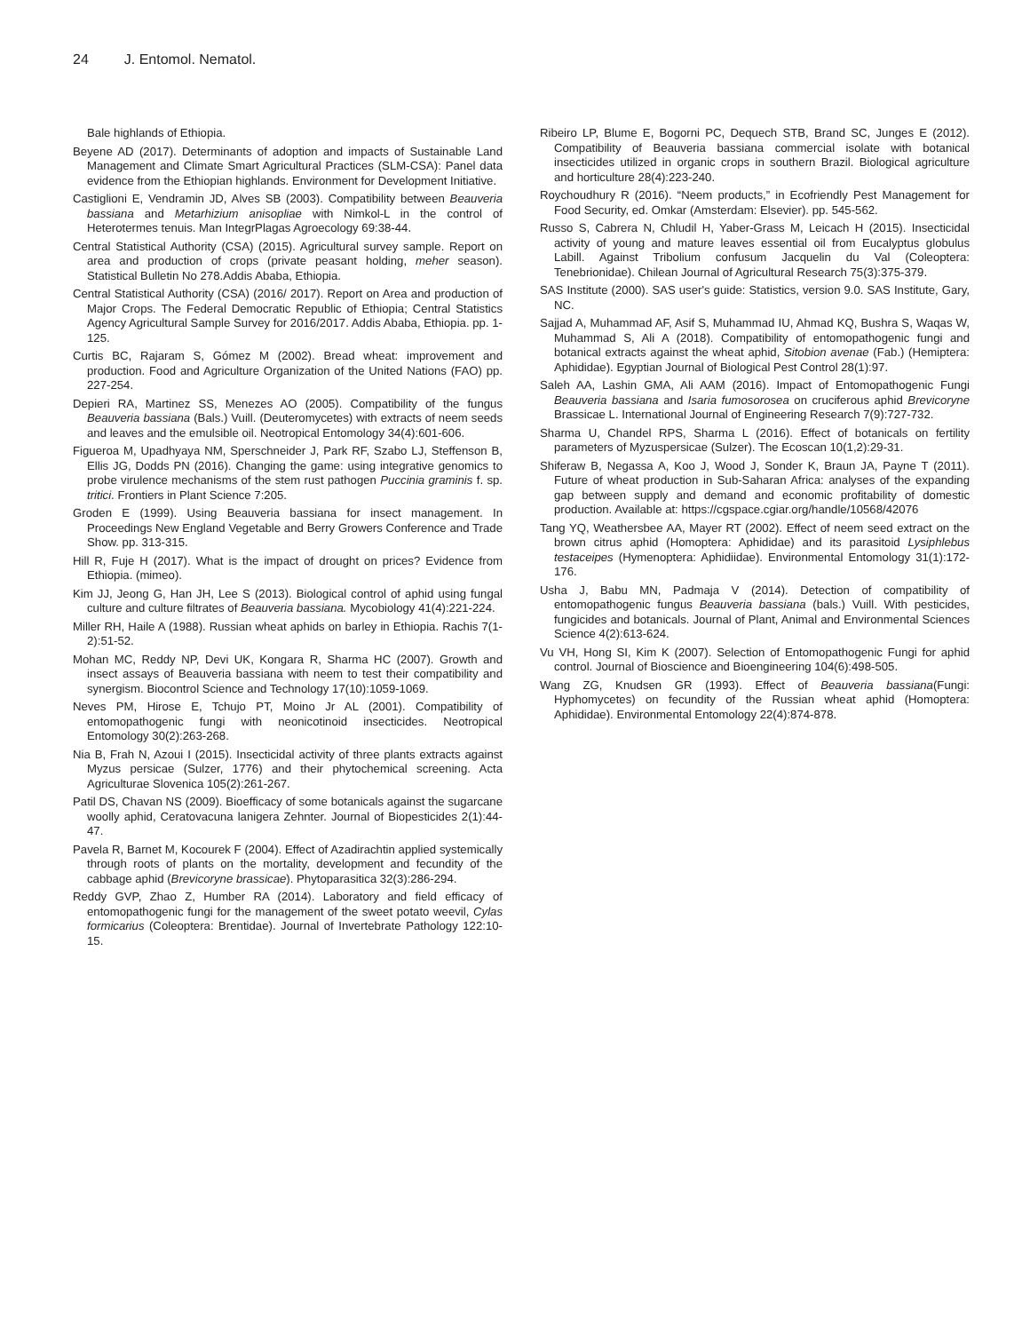24 J. Entomol. Nematol.
Bale highlands of Ethiopia.
Beyene AD (2017). Determinants of adoption and impacts of Sustainable Land Management and Climate Smart Agricultural Practices (SLM-CSA): Panel data evidence from the Ethiopian highlands. Environment for Development Initiative.
Castiglioni E, Vendramin JD, Alves SB (2003). Compatibility between Beauveria bassiana and Metarhizium anisopliae with Nimkol-L in the control of Heterotermes tenuis. Man IntegrPlagas Agroecology 69:38-44.
Central Statistical Authority (CSA) (2015). Agricultural survey sample. Report on area and production of crops (private peasant holding, meher season). Statistical Bulletin No 278.Addis Ababa, Ethiopia.
Central Statistical Authority (CSA) (2016/ 2017). Report on Area and production of Major Crops. The Federal Democratic Republic of Ethiopia; Central Statistics Agency Agricultural Sample Survey for 2016/2017. Addis Ababa, Ethiopia. pp. 1-125.
Curtis BC, Rajaram S, Gómez M (2002). Bread wheat: improvement and production. Food and Agriculture Organization of the United Nations (FAO) pp. 227-254.
Depieri RA, Martinez SS, Menezes AO (2005). Compatibility of the fungus Beauveria bassiana (Bals.) Vuill. (Deuteromycetes) with extracts of neem seeds and leaves and the emulsible oil. Neotropical Entomology 34(4):601-606.
Figueroa M, Upadhyaya NM, Sperschneider J, Park RF, Szabo LJ, Steffenson B, Ellis JG, Dodds PN (2016). Changing the game: using integrative genomics to probe virulence mechanisms of the stem rust pathogen Puccinia graminis f. sp. tritici. Frontiers in Plant Science 7:205.
Groden E (1999). Using Beauveria bassiana for insect management. In Proceedings New England Vegetable and Berry Growers Conference and Trade Show. pp. 313-315.
Hill R, Fuje H (2017). What is the impact of drought on prices? Evidence from Ethiopia. (mimeo).
Kim JJ, Jeong G, Han JH, Lee S (2013). Biological control of aphid using fungal culture and culture filtrates of Beauveria bassiana. Mycobiology 41(4):221-224.
Miller RH, Haile A (1988). Russian wheat aphids on barley in Ethiopia. Rachis 7(1-2):51-52.
Mohan MC, Reddy NP, Devi UK, Kongara R, Sharma HC (2007). Growth and insect assays of Beauveria bassiana with neem to test their compatibility and synergism. Biocontrol Science and Technology 17(10):1059-1069.
Neves PM, Hirose E, Tchujo PT, Moino Jr AL (2001). Compatibility of entomopathogenic fungi with neonicotinoid insecticides. Neotropical Entomology 30(2):263-268.
Nia B, Frah N, Azoui I (2015). Insecticidal activity of three plants extracts against Myzus persicae (Sulzer, 1776) and their phytochemical screening. Acta Agriculturae Slovenica 105(2):261-267.
Patil DS, Chavan NS (2009). Bioefficacy of some botanicals against the sugarcane woolly aphid, Ceratovacuna lanigera Zehnter. Journal of Biopesticides 2(1):44-47.
Pavela R, Barnet M, Kocourek F (2004). Effect of Azadirachtin applied systemically through roots of plants on the mortality, development and fecundity of the cabbage aphid (Brevicoryne brassicae). Phytoparasitica 32(3):286-294.
Reddy GVP, Zhao Z, Humber RA (2014). Laboratory and field efficacy of entomopathogenic fungi for the management of the sweet potato weevil, Cylas formicarius (Coleoptera: Brentidae). Journal of Invertebrate Pathology 122:10-15.
Ribeiro LP, Blume E, Bogorni PC, Dequech STB, Brand SC, Junges E (2012). Compatibility of Beauveria bassiana commercial isolate with botanical insecticides utilized in organic crops in southern Brazil. Biological agriculture and horticulture 28(4):223-240.
Roychoudhury R (2016). “Neem products,” in Ecofriendly Pest Management for Food Security, ed. Omkar (Amsterdam: Elsevier). pp. 545-562.
Russo S, Cabrera N, Chludil H, Yaber-Grass M, Leicach H (2015). Insecticidal activity of young and mature leaves essential oil from Eucalyptus globulus Labill. Against Tribolium confusum Jacquelin du Val (Coleoptera: Tenebrionidae). Chilean Journal of Agricultural Research 75(3):375-379.
SAS Institute (2000). SAS user's guide: Statistics, version 9.0. SAS Institute, Gary, NC.
Sajjad A, Muhammad AF, Asif S, Muhammad IU, Ahmad KQ, Bushra S, Waqas W, Muhammad S, Ali A (2018). Compatibility of entomopathogenic fungi and botanical extracts against the wheat aphid, Sitobion avenae (Fab.) (Hemiptera: Aphididae). Egyptian Journal of Biological Pest Control 28(1):97.
Saleh AA, Lashin GMA, Ali AAM (2016). Impact of Entomopathogenic Fungi Beauveria bassiana and Isaria fumosorosea on cruciferous aphid Brevicoryne Brassicae L. International Journal of Engineering Research 7(9):727-732.
Sharma U, Chandel RPS, Sharma L (2016). Effect of botanicals on fertility parameters of Myzuspersicae (Sulzer). The Ecoscan 10(1,2):29-31.
Shiferaw B, Negassa A, Koo J, Wood J, Sonder K, Braun JA, Payne T (2011). Future of wheat production in Sub-Saharan Africa: analyses of the expanding gap between supply and demand and economic profitability of domestic production. Available at: https://cgspace.cgiar.org/handle/10568/42076
Tang YQ, Weathersbee AA, Mayer RT (2002). Effect of neem seed extract on the brown citrus aphid (Homoptera: Aphididae) and its parasitoid Lysiphlebus testaceipes (Hymenoptera: Aphidiidae). Environmental Entomology 31(1):172-176.
Usha J, Babu MN, Padmaja V (2014). Detection of compatibility of entomopathogenic fungus Beauveria bassiana (bals.) Vuill. With pesticides, fungicides and botanicals. Journal of Plant, Animal and Environmental Sciences Science 4(2):613-624.
Vu VH, Hong SI, Kim K (2007). Selection of Entomopathogenic Fungi for aphid control. Journal of Bioscience and Bioengineering 104(6):498-505.
Wang ZG, Knudsen GR (1993). Effect of Beauveria bassiana(Fungi: Hyphomycetes) on fecundity of the Russian wheat aphid (Homoptera: Aphididae). Environmental Entomology 22(4):874-878.